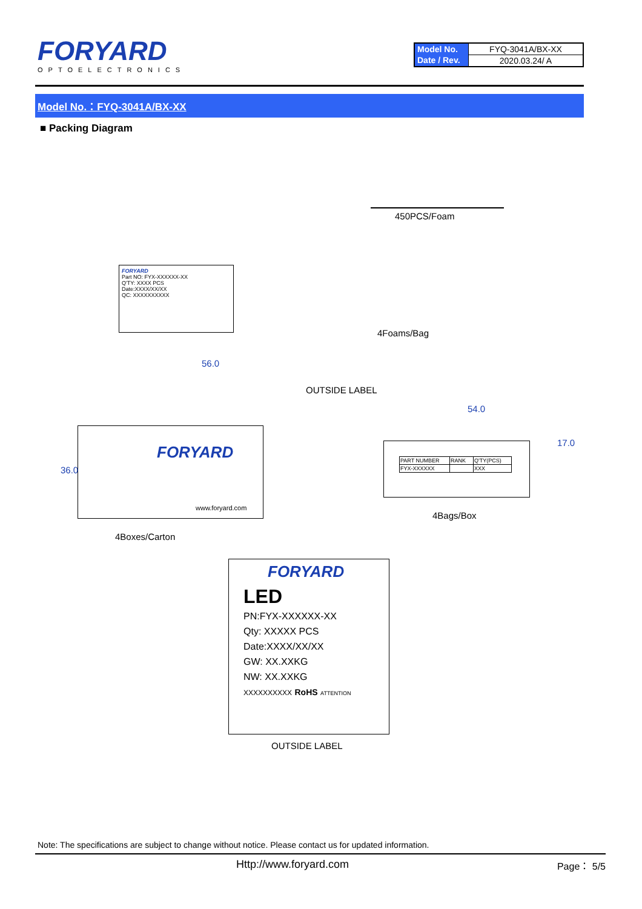FORYARD
OPTOELECTRONICS
| Model No. | FYQ-3041A/BX-XX |
| Date / Rev. | 2020.03.24/ A |
Model No.：FYQ-3041A/BX-XX
■ Packing Diagram
FORYARD
Part NO: FYX-XXXXXX-XX
Q'TY: XXXX PCS
Date:XXXX/XX/XX
QC: XXXXXXXXXX
450PCS/Foam
4Foams/Bag
56.0
OUTSIDE LABEL
54.0
FORYARD
www.foryard.com
| PART NUMBER | RANK | Q'TY(PCS) |
| FYX-XXXXXX | | XXX |
36.0
17.0
4Bags/Box
4Boxes/Carton
FORYARD
LED
PN:FYX-XXXXXX-XX
Qty: XXXXX PCS
Date:XXXX/XX/XX
GW: XX.XXKG
NW: XX.XXKG
XXXXXXXXXX RoHS ATTENTION
OUTSIDE LABEL
Note: The specifications are subject to change without notice. Please contact us for updated information.
Http://www.foryard.com Page： 5/5